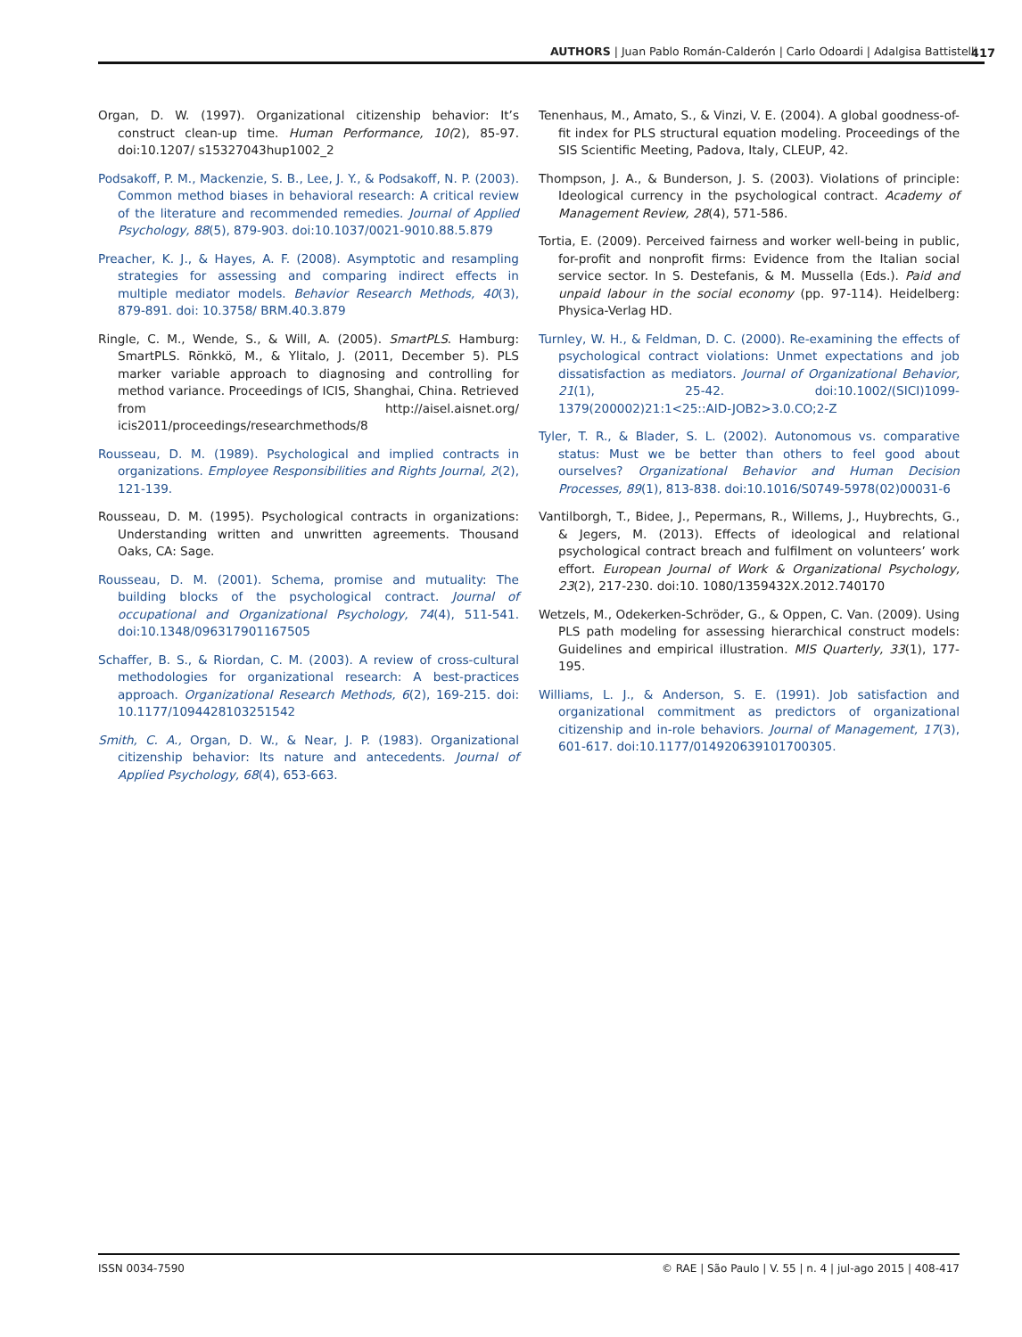AUTHORS | Juan Pablo Román-Calderón | Carlo Odoardi | Adalgisa Battistelli 417
Organ, D. W. (1997). Organizational citizenship behavior: It’s construct clean-up time. Human Performance, 10(2), 85-97. doi:10.1207/ s15327043hup1002_2
Podsakoff, P. M., Mackenzie, S. B., Lee, J. Y., & Podsakoff, N. P. (2003). Common method biases in behavioral research: A critical review of the literature and recommended remedies. Journal of Applied Psychology, 88(5), 879-903. doi:10.1037/0021-9010.88.5.879
Preacher, K. J., & Hayes, A. F. (2008). Asymptotic and resampling strategies for assessing and comparing indirect effects in multiple mediator models. Behavior Research Methods, 40(3), 879-891. doi: 10.3758/ BRM.40.3.879
Ringle, C. M., Wende, S., & Will, A. (2005). SmartPLS. Hamburg: SmartPLS. Rönkkö, M., & Ylitalo, J. (2011, December 5). PLS marker variable approach to diagnosing and controlling for method variance. Proceedings of ICIS, Shanghai, China. Retrieved from http://aisel.aisnet.org/ icis2011/proceedings/researchmethods/8
Rousseau, D. M. (1989). Psychological and implied contracts in organizations. Employee Responsibilities and Rights Journal, 2(2), 121-139.
Rousseau, D. M. (1995). Psychological contracts in organizations: Understanding written and unwritten agreements. Thousand Oaks, CA: Sage.
Rousseau, D. M. (2001). Schema, promise and mutuality: The building blocks of the psychological contract. Journal of occupational and Organizational Psychology, 74(4), 511-541. doi:10.1348/096317901167505
Schaffer, B. S., & Riordan, C. M. (2003). A review of cross-cultural methodologies for organizational research: A best-practices approach. Organizational Research Methods, 6(2), 169-215. doi: 10.1177/1094428103251542
Smith, C. A., Organ, D. W., & Near, J. P. (1983). Organizational citizenship behavior: Its nature and antecedents. Journal of Applied Psychology, 68(4), 653-663.
Tenenhaus, M., Amato, S., & Vinzi, V. E. (2004). A global goodness-of-fit index for PLS structural equation modeling. Proceedings of the SIS Scientific Meeting, Padova, Italy, CLEUP, 42.
Thompson, J. A., & Bunderson, J. S. (2003). Violations of principle: Ideological currency in the psychological contract. Academy of Management Review, 28(4), 571-586.
Tortia, E. (2009). Perceived fairness and worker well-being in public, for-profit and nonprofit firms: Evidence from the Italian social service sector. In S. Destefanis, & M. Mussella (Eds.). Paid and unpaid labour in the social economy (pp. 97-114). Heidelberg: Physica-Verlag HD.
Turnley, W. H., & Feldman, D. C. (2000). Re-examining the effects of psychological contract violations: Unmet expectations and job dissatisfaction as mediators. Journal of Organizational Behavior, 21(1), 25-42. doi:10.1002/(SICI)1099-1379(200002)21:1<25::AID-JOB2>3.0.CO;2-Z
Tyler, T. R., & Blader, S. L. (2002). Autonomous vs. comparative status: Must we be better than others to feel good about ourselves? Organizational Behavior and Human Decision Processes, 89(1), 813-838. doi:10.1016/S0749-5978(02)00031-6
Vantilborgh, T., Bidee, J., Pepermans, R., Willems, J., Huybrechts, G., & Jegers, M. (2013). Effects of ideological and relational psychological contract breach and fulfilment on volunteers’ work effort. European Journal of Work & Organizational Psychology, 23(2), 217-230. doi:10. 1080/1359432X.2012.740170
Wetzels, M., Odekerken-Schröder, G., & Oppen, C. Van. (2009). Using PLS path modeling for assessing hierarchical construct models: Guidelines and empirical illustration. MIS Quarterly, 33(1), 177-195.
Williams, L. J., & Anderson, S. E. (1991). Job satisfaction and organizational commitment as predictors of organizational citizenship and in-role behaviors. Journal of Management, 17(3), 601-617. doi:10.1177/014920639101700305.
ISSN 0034-7590 © RAE | São Paulo | V. 55 | n. 4 | jul-ago 2015 | 408-417